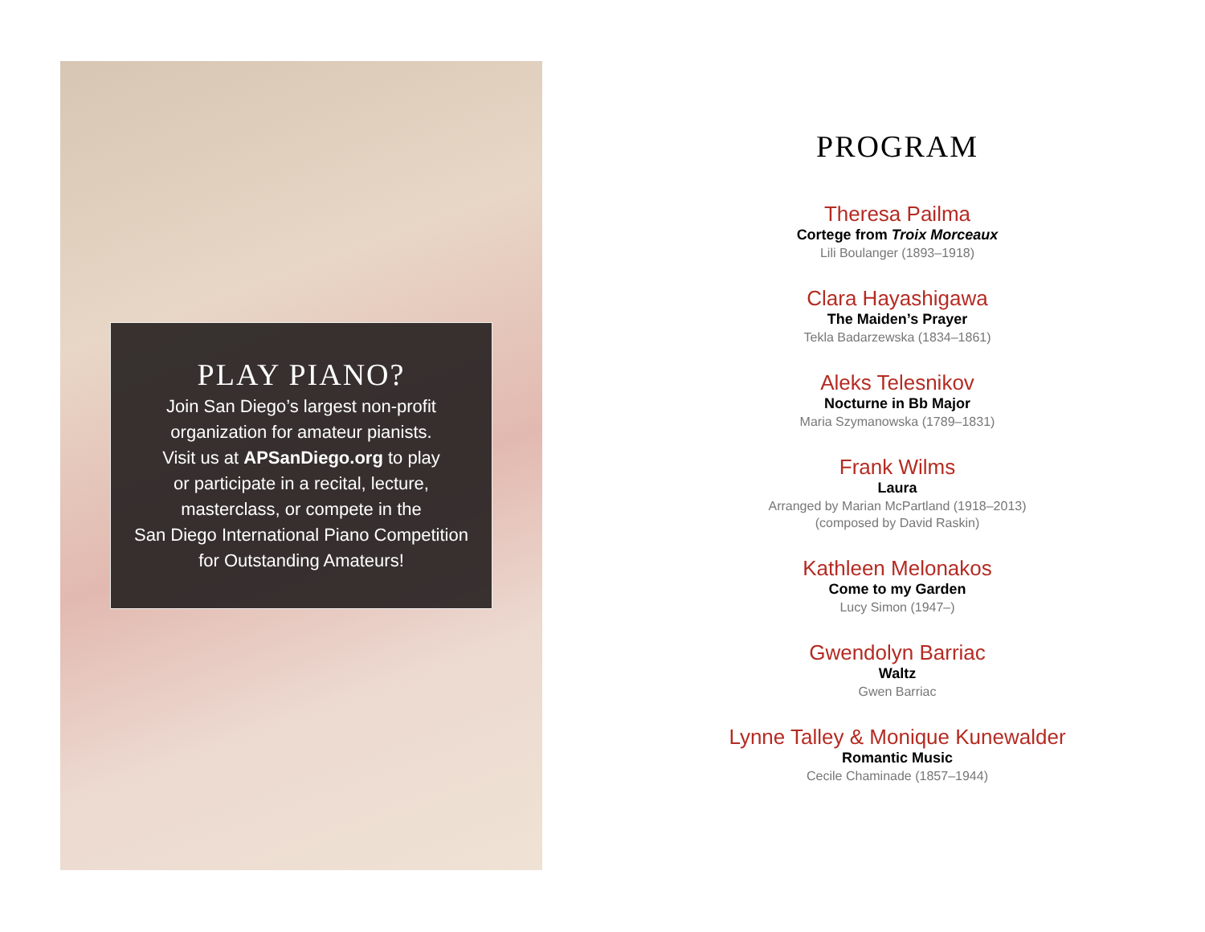PLAY PIANO?
Join San Diego’s largest non-profit
organization for amateur pianists.
Visit us at APSanDiego.org to play
or participate in a recital, lecture,
masterclass, or compete in the
San Diego International Piano Competition
for Outstanding Amateurs!
PROGRAM
Theresa Pailma
Cortege from Troix Morceaux
Lili Boulanger (1893–1918)
Clara Hayashigawa
The Maiden’s Prayer
Tekla Badarzewska (1834–1861)
Aleks Telesnikov
Nocturne in Bb Major
Maria Szymanowska (1789–1831)
Frank Wilms
Laura
Arranged by Marian McPartland (1918–2013)
(composed by David Raskin)
Kathleen Melonakos
Come to my Garden
Lucy Simon (1947–)
Gwendolyn Barriac
Waltz
Gwen Barriac
Lynne Talley & Monique Kunewalder
Romantic Music
Cecile Chaminade (1857–1944)